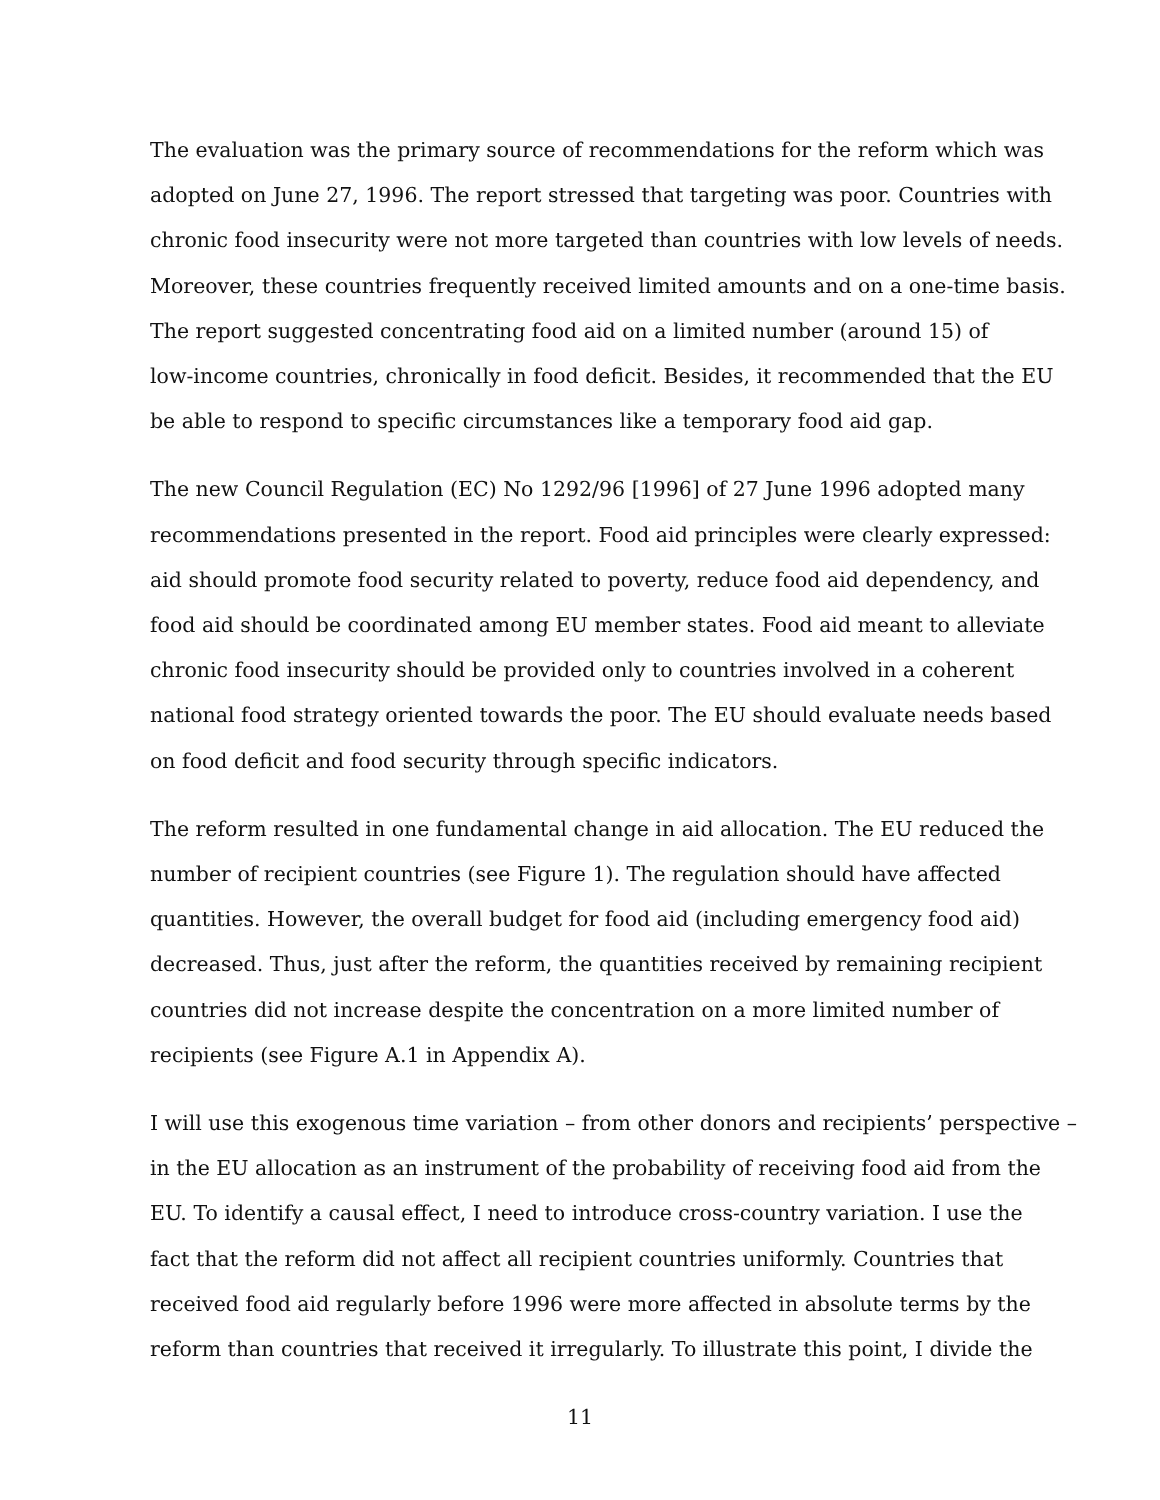The evaluation was the primary source of recommendations for the reform which was
adopted on June 27, 1996. The report stressed that targeting was poor. Countries with
chronic food insecurity were not more targeted than countries with low levels of needs.
Moreover, these countries frequently received limited amounts and on a one-time basis.
The report suggested concentrating food aid on a limited number (around 15) of
low-income countries, chronically in food deficit. Besides, it recommended that the EU
be able to respond to specific circumstances like a temporary food aid gap.
The new Council Regulation (EC) No 1292/96 [1996] of 27 June 1996 adopted many
recommendations presented in the report. Food aid principles were clearly expressed:
aid should promote food security related to poverty, reduce food aid dependency, and
food aid should be coordinated among EU member states. Food aid meant to alleviate
chronic food insecurity should be provided only to countries involved in a coherent
national food strategy oriented towards the poor. The EU should evaluate needs based
on food deficit and food security through specific indicators.
The reform resulted in one fundamental change in aid allocation. The EU reduced the
number of recipient countries (see Figure 1). The regulation should have affected
quantities. However, the overall budget for food aid (including emergency food aid)
decreased. Thus, just after the reform, the quantities received by remaining recipient
countries did not increase despite the concentration on a more limited number of
recipients (see Figure A.1 in Appendix A).
I will use this exogenous time variation – from other donors and recipients’ perspective –
in the EU allocation as an instrument of the probability of receiving food aid from the
EU. To identify a causal effect, I need to introduce cross-country variation. I use the
fact that the reform did not affect all recipient countries uniformly. Countries that
received food aid regularly before 1996 were more affected in absolute terms by the
reform than countries that received it irregularly. To illustrate this point, I divide the
11